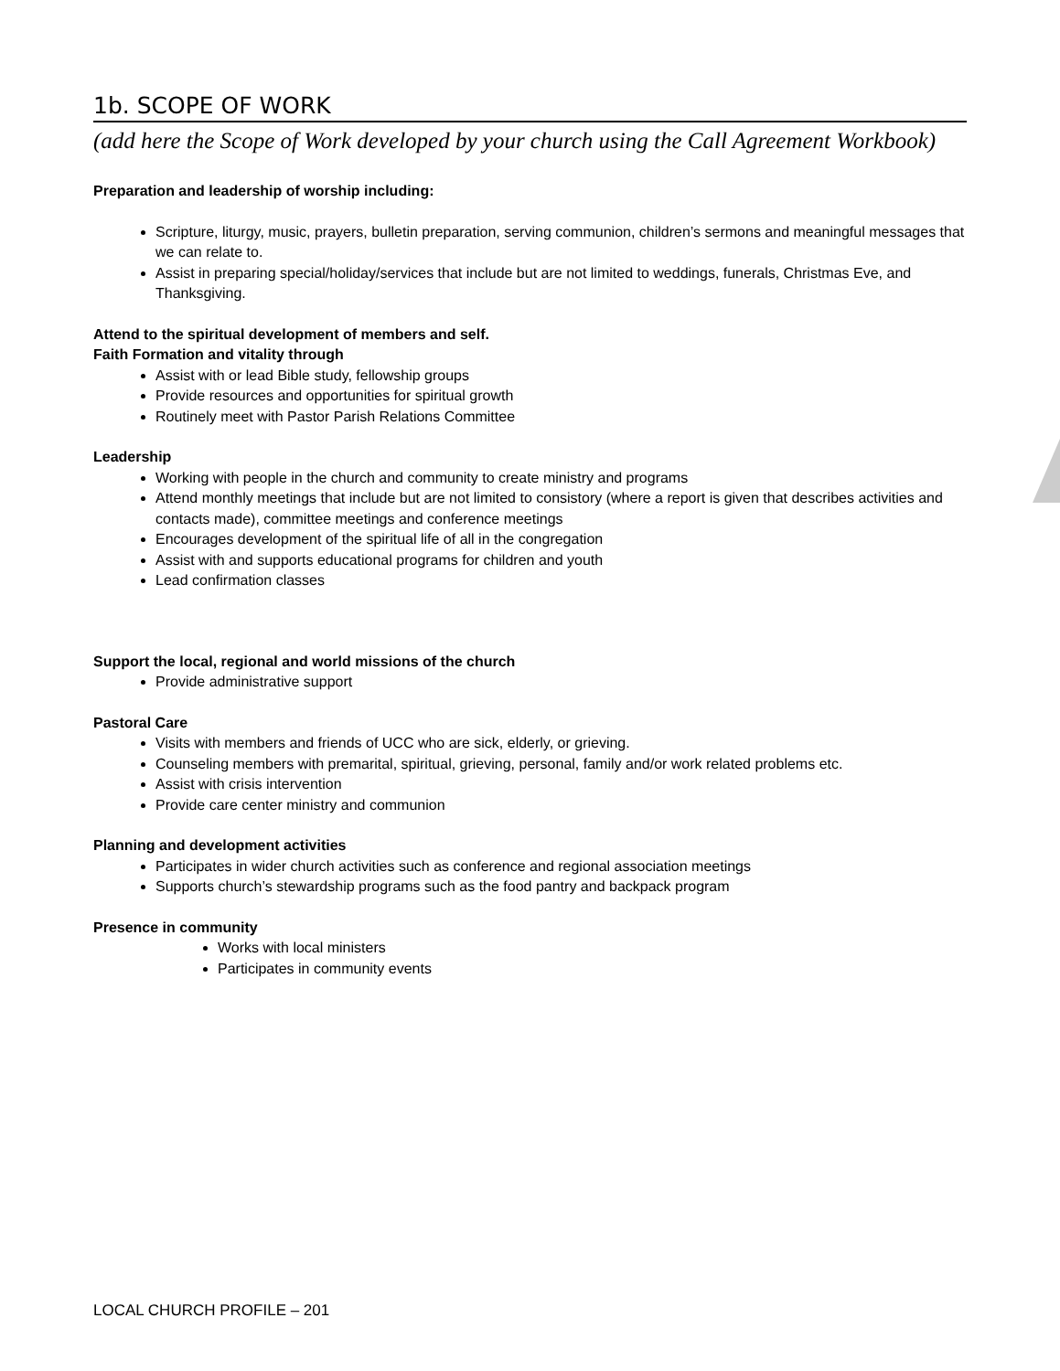1b. SCOPE OF WORK
(add here the Scope of Work developed by your church using the Call Agreement Workbook)
Preparation and leadership of worship including:
Scripture, liturgy, music, prayers, bulletin preparation, serving communion, children’s sermons and meaningful messages that we can relate to.
Assist in preparing special/holiday/services that include but are not limited to weddings, funerals, Christmas Eve, and Thanksgiving.
Attend to the spiritual development of members and self.
Faith Formation and vitality through
Assist with or lead Bible study, fellowship groups
Provide resources and opportunities for spiritual growth
Routinely meet with Pastor Parish Relations Committee
Leadership
Working with people in the church and community to create ministry and programs
Attend monthly meetings that include but are not limited to consistory (where a report is given that describes activities and contacts made), committee meetings and conference meetings
Encourages development of the spiritual life of all in the congregation
Assist with and supports educational programs for children and youth
Lead confirmation classes
Support the local, regional and world missions of the church
Provide administrative support
Pastoral Care
Visits with members and friends of UCC who are sick, elderly, or grieving.
Counseling members with premarital, spiritual, grieving, personal, family and/or work related problems etc.
Assist with crisis intervention
Provide care center ministry and communion
Planning and development activities
Participates in wider church activities such as conference and regional association meetings
Supports church’s stewardship programs such as the food pantry and backpack program
Presence in community
Works with local ministers
Participates in community events
LOCAL CHURCH PROFILE – 201